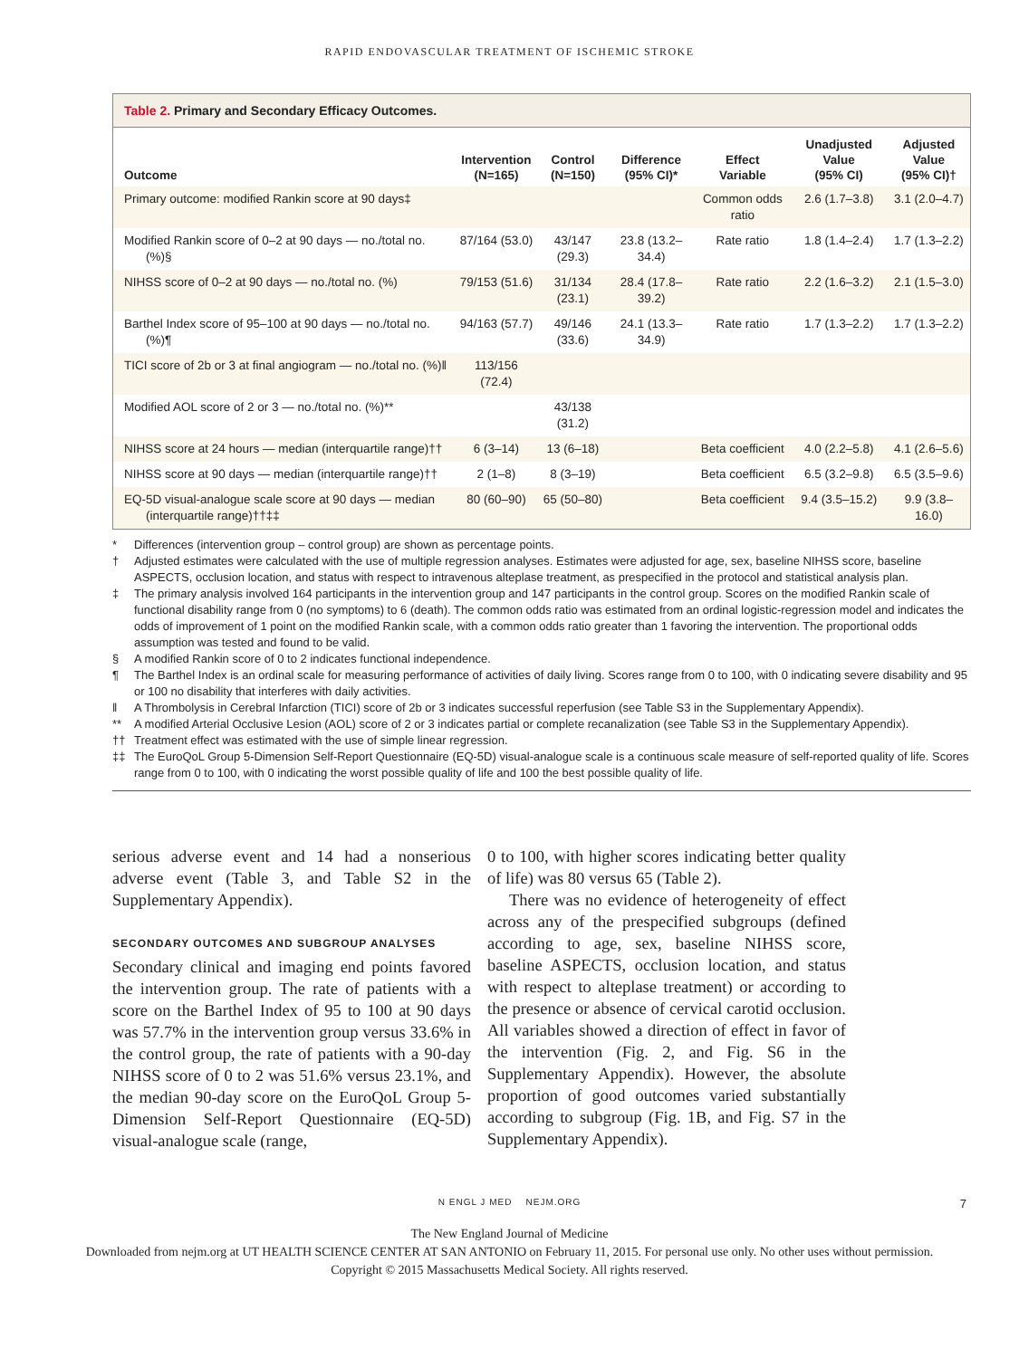RAPID ENDOVASCULAR TREATMENT OF ISCHEMIC STROKE
Table 2. Primary and Secondary Efficacy Outcomes.
| Outcome | Intervention (N=165) | Control (N=150) | Difference (95% CI)* | Effect Variable | Unadjusted Value (95% CI) | Adjusted Value (95% CI)† |
| --- | --- | --- | --- | --- | --- | --- |
| Primary outcome: modified Rankin score at 90 days‡ | | | | Common odds ratio | 2.6 (1.7–3.8) | 3.1 (2.0–4.7) |
| Modified Rankin score of 0–2 at 90 days — no./total no. (%)§ | 87/164 (53.0) | 43/147 (29.3) | 23.8 (13.2–34.4) | Rate ratio | 1.8 (1.4–2.4) | 1.7 (1.3–2.2) |
| NIHSS score of 0–2 at 90 days — no./total no. (%) | 79/153 (51.6) | 31/134 (23.1) | 28.4 (17.8–39.2) | Rate ratio | 2.2 (1.6–3.2) | 2.1 (1.5–3.0) |
| Barthel Index score of 95–100 at 90 days — no./total no. (%)¶ | 94/163 (57.7) | 49/146 (33.6) | 24.1 (13.3–34.9) | Rate ratio | 1.7 (1.3–2.2) | 1.7 (1.3–2.2) |
| TICI score of 2b or 3 at final angiogram — no./total no. (%)‖ | 113/156 (72.4) | | | | | |
| Modified AOL score of 2 or 3 — no./total no. (%)** | | 43/138 (31.2) | | | | |
| NIHSS score at 24 hours — median (interquartile range)†† | 6 (3–14) | 13 (6–18) | | Beta coefficient | 4.0 (2.2–5.8) | 4.1 (2.6–5.6) |
| NIHSS score at 90 days — median (interquartile range)†† | 2 (1–8) | 8 (3–19) | | Beta coefficient | 6.5 (3.2–9.8) | 6.5 (3.5–9.6) |
| EQ-5D visual-analogue scale score at 90 days — median (interquartile range)††‡‡ | 80 (60–90) | 65 (50–80) | | Beta coefficient | 9.4 (3.5–15.2) | 9.9 (3.8–16.0) |
* Differences (intervention group – control group) are shown as percentage points.
† Adjusted estimates were calculated with the use of multiple regression analyses. Estimates were adjusted for age, sex, baseline NIHSS score, baseline ASPECTS, occlusion location, and status with respect to intravenous alteplase treatment, as prespecified in the protocol and statistical analysis plan.
‡ The primary analysis involved 164 participants in the intervention group and 147 participants in the control group. Scores on the modified Rankin scale of functional disability range from 0 (no symptoms) to 6 (death). The common odds ratio was estimated from an ordinal logistic-regression model and indicates the odds of improvement of 1 point on the modified Rankin scale, with a common odds ratio greater than 1 favoring the intervention. The proportional odds assumption was tested and found to be valid.
§ A modified Rankin score of 0 to 2 indicates functional independence.
¶ The Barthel Index is an ordinal scale for measuring performance of activities of daily living. Scores range from 0 to 100, with 0 indicating severe disability and 95 or 100 no disability that interferes with daily activities.
‖ A Thrombolysis in Cerebral Infarction (TICI) score of 2b or 3 indicates successful reperfusion (see Table S3 in the Supplementary Appendix).
** A modified Arterial Occlusive Lesion (AOL) score of 2 or 3 indicates partial or complete recanalization (see Table S3 in the Supplementary Appendix).
†† Treatment effect was estimated with the use of simple linear regression.
‡‡ The EuroQoL Group 5-Dimension Self-Report Questionnaire (EQ-5D) visual-analogue scale is a continuous scale measure of self-reported quality of life. Scores range from 0 to 100, with 0 indicating the worst possible quality of life and 100 the best possible quality of life.
serious adverse event and 14 had a nonserious adverse event (Table 3, and Table S2 in the Supplementary Appendix).
SECONDARY OUTCOMES AND SUBGROUP ANALYSES
Secondary clinical and imaging end points favored the intervention group. The rate of patients with a score on the Barthel Index of 95 to 100 at 90 days was 57.7% in the intervention group versus 33.6% in the control group, the rate of patients with a 90-day NIHSS score of 0 to 2 was 51.6% versus 23.1%, and the median 90-day score on the EuroQoL Group 5-Dimension Self-Report Questionnaire (EQ-5D) visual-analogue scale (range,
0 to 100, with higher scores indicating better quality of life) was 80 versus 65 (Table 2).
There was no evidence of heterogeneity of effect across any of the prespecified subgroups (defined according to age, sex, baseline NIHSS score, baseline ASPECTS, occlusion location, and status with respect to alteplase treatment) or according to the presence or absence of cervical carotid occlusion. All variables showed a direction of effect in favor of the intervention (Fig. 2, and Fig. S6 in the Supplementary Appendix). However, the absolute proportion of good outcomes varied substantially according to subgroup (Fig. 1B, and Fig. S7 in the Supplementary Appendix).
N ENGL J MED NEJM.ORG 7
The New England Journal of Medicine
Downloaded from nejm.org at UT HEALTH SCIENCE CENTER AT SAN ANTONIO on February 11, 2015. For personal use only. No other uses without permission.
Copyright © 2015 Massachusetts Medical Society. All rights reserved.